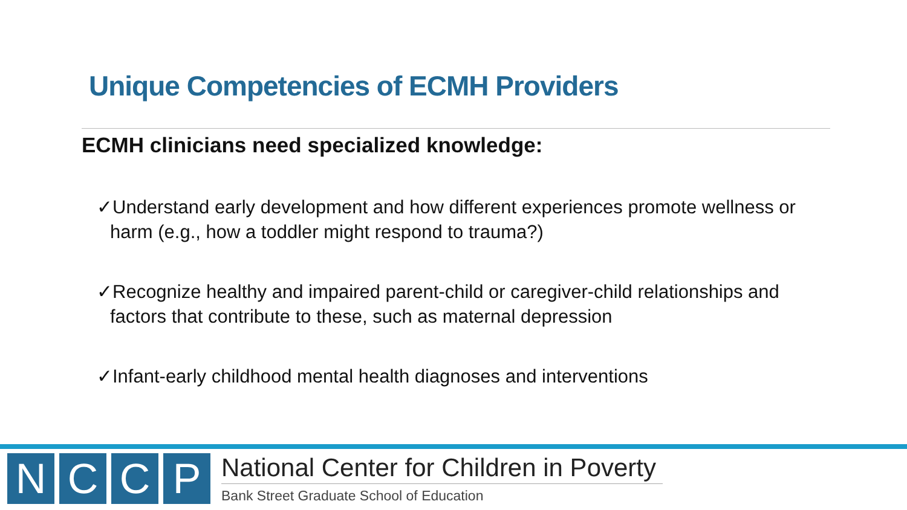Unique Competencies of ECMH Providers
ECMH clinicians need specialized knowledge:
✓Understand early development and how different experiences promote wellness or harm (e.g., how a toddler might respond to trauma?)
✓Recognize healthy and impaired parent-child or caregiver-child relationships and factors that contribute to these, such as maternal depression
✓Infant-early childhood mental health diagnoses and interventions
N C C P
National Center for Children in Poverty
Bank Street Graduate School of Education